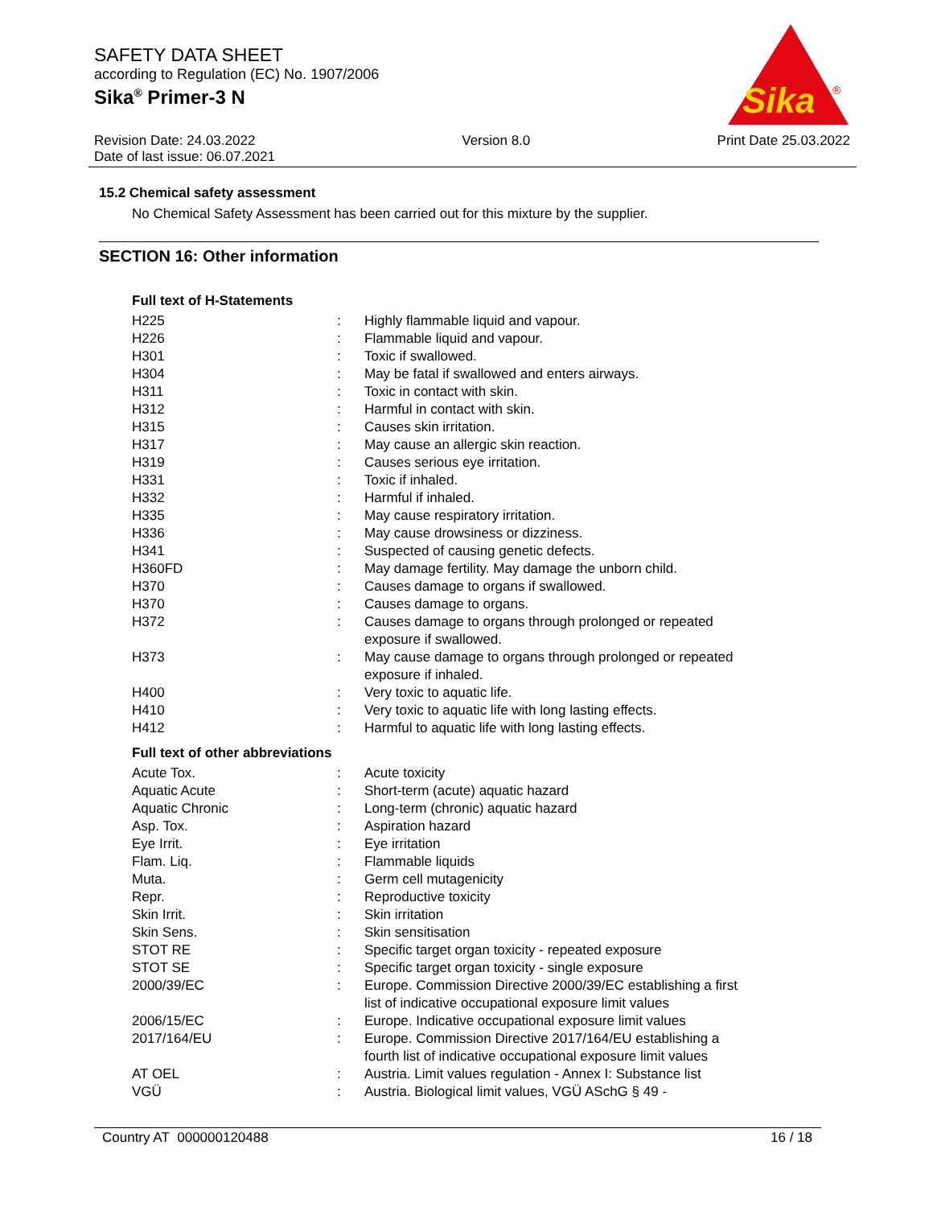SAFETY DATA SHEET
according to Regulation (EC) No. 1907/2006
Sika<sup>®</sup> Primer-3 N
Sika
®
Revision Date: 24.03.2022
Date of last issue: 06.07.2021
Version 8.0 Print Date 25.03.2022
15.2 Chemical safety assessment
No Chemical Safety Assessment has been carried out for this mixture by the supplier.
SECTION 16: Other information
Full text of H-Statements
| H225 | : | Highly flammable liquid and vapour. |
| H226 | : | Flammable liquid and vapour. |
| H301 | : | Toxic if swallowed. |
| H304 | : | May be fatal if swallowed and enters airways. |
| H311 | : | Toxic in contact with skin. |
| H312 | : | Harmful in contact with skin. |
| H315 | : | Causes skin irritation. |
| H317 | : | May cause an allergic skin reaction. |
| H319 | : | Causes serious eye irritation. |
| H331 | : | Toxic if inhaled. |
| H332 | : | Harmful if inhaled. |
| H335 | : | May cause respiratory irritation. |
| H336 | : | May cause drowsiness or dizziness. |
| H341 | : | Suspected of causing genetic defects. |
| H360FD | : | May damage fertility. May damage the unborn child. |
| H370 | : | Causes damage to organs if swallowed. |
| H370 | : | Causes damage to organs. |
| H372 | : | Causes damage to organs through prolonged or repeated exposure if swallowed. |
| H373 | : | May cause damage to organs through prolonged or repeated exposure if inhaled. |
| H400 | : | Very toxic to aquatic life. |
| H410 | : | Very toxic to aquatic life with long lasting effects. |
| H412 | : | Harmful to aquatic life with long lasting effects. |
Full text of other abbreviations
| Acute Tox. | : | Acute toxicity |
| Aquatic Acute | : | Short-term (acute) aquatic hazard |
| Aquatic Chronic | : | Long-term (chronic) aquatic hazard |
| Asp. Tox. | : | Aspiration hazard |
| Eye Irrit. | : | Eye irritation |
| Flam. Liq. | : | Flammable liquids |
| Muta. | : | Germ cell mutagenicity |
| Repr. | : | Reproductive toxicity |
| Skin Irrit. | : | Skin irritation |
| Skin Sens. | : | Skin sensitisation |
| STOT RE | : | Specific target organ toxicity - repeated exposure |
| STOT SE | : | Specific target organ toxicity - single exposure |
| 2000/39/EC | : | Europe. Commission Directive 2000/39/EC establishing a first list of indicative occupational exposure limit values |
| 2006/15/EC | : | Europe. Indicative occupational exposure limit values |
| 2017/164/EU | : | Europe. Commission Directive 2017/164/EU establishing a fourth list of indicative occupational exposure limit values |
| AT OEL | : | Austria. Limit values regulation - Annex I: Substance list |
| VGÜ | : | Austria. Biological limit values, VGÜ ASchG § 49 - |
Country AT 000000120488 16 / 18